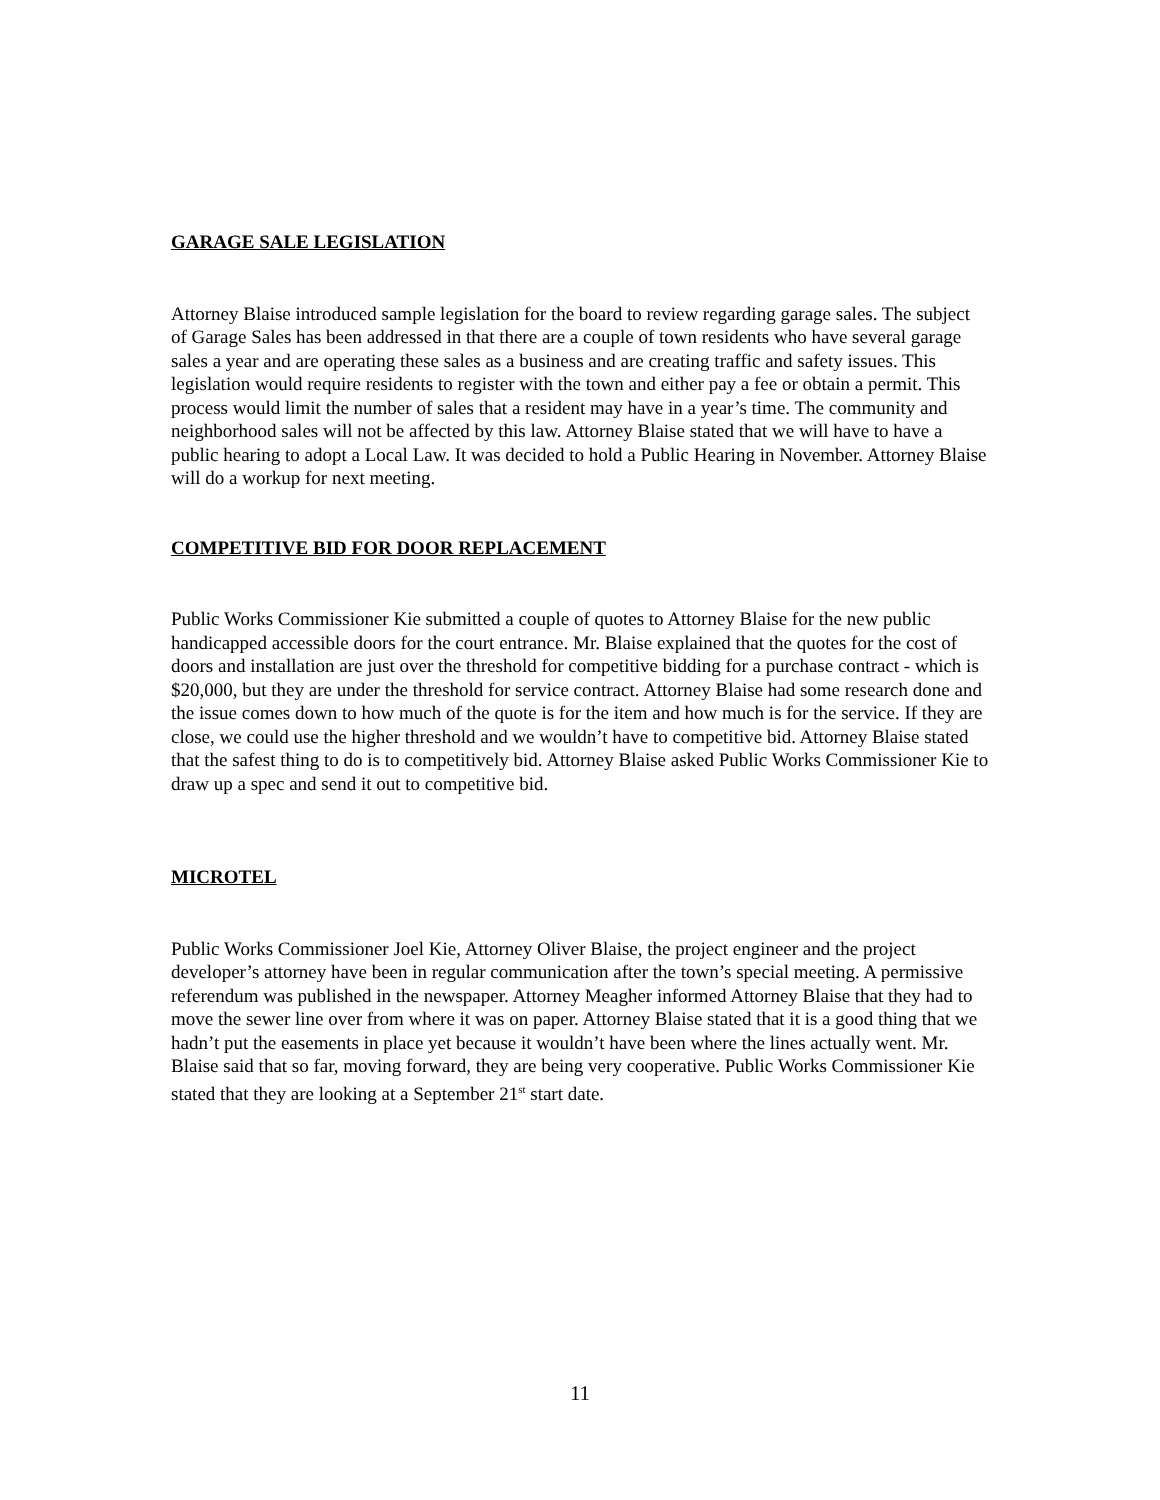GARAGE SALE LEGISLATION
Attorney Blaise introduced sample legislation for the board to review regarding garage sales. The subject of Garage Sales has been addressed in that there are a couple of town residents who have several garage sales a year and are operating these sales as a business and are creating traffic and safety issues. This legislation would require residents to register with the town and either pay a fee or obtain a permit. This process would limit the number of sales that a resident may have in a year’s time. The community and neighborhood sales will not be affected by this law. Attorney Blaise stated that we will have to have a public hearing to adopt a Local Law. It was decided to hold a Public Hearing in November. Attorney Blaise will do a workup for next meeting.
COMPETITIVE BID FOR DOOR REPLACEMENT
Public Works Commissioner Kie submitted a couple of quotes to Attorney Blaise for the new public handicapped accessible doors for the court entrance. Mr. Blaise explained that the quotes for the cost of doors and installation are just over the threshold for competitive bidding for a purchase contract - which is $20,000, but they are under the threshold for service contract. Attorney Blaise had some research done and the issue comes down to how much of the quote is for the item and how much is for the service. If they are close, we could use the higher threshold and we wouldn’t have to competitive bid. Attorney Blaise stated that the safest thing to do is to competitively bid. Attorney Blaise asked Public Works Commissioner Kie to draw up a spec and send it out to competitive bid.
MICROTEL
Public Works Commissioner Joel Kie, Attorney Oliver Blaise, the project engineer and the project developer’s attorney have been in regular communication after the town’s special meeting. A permissive referendum was published in the newspaper. Attorney Meagher informed Attorney Blaise that they had to move the sewer line over from where it was on paper. Attorney Blaise stated that it is a good thing that we hadn’t put the easements in place yet because it wouldn’t have been where the lines actually went. Mr. Blaise said that so far, moving forward, they are being very cooperative. Public Works Commissioner Kie stated that they are looking at a September 21<sup>st</sup> start date.
11